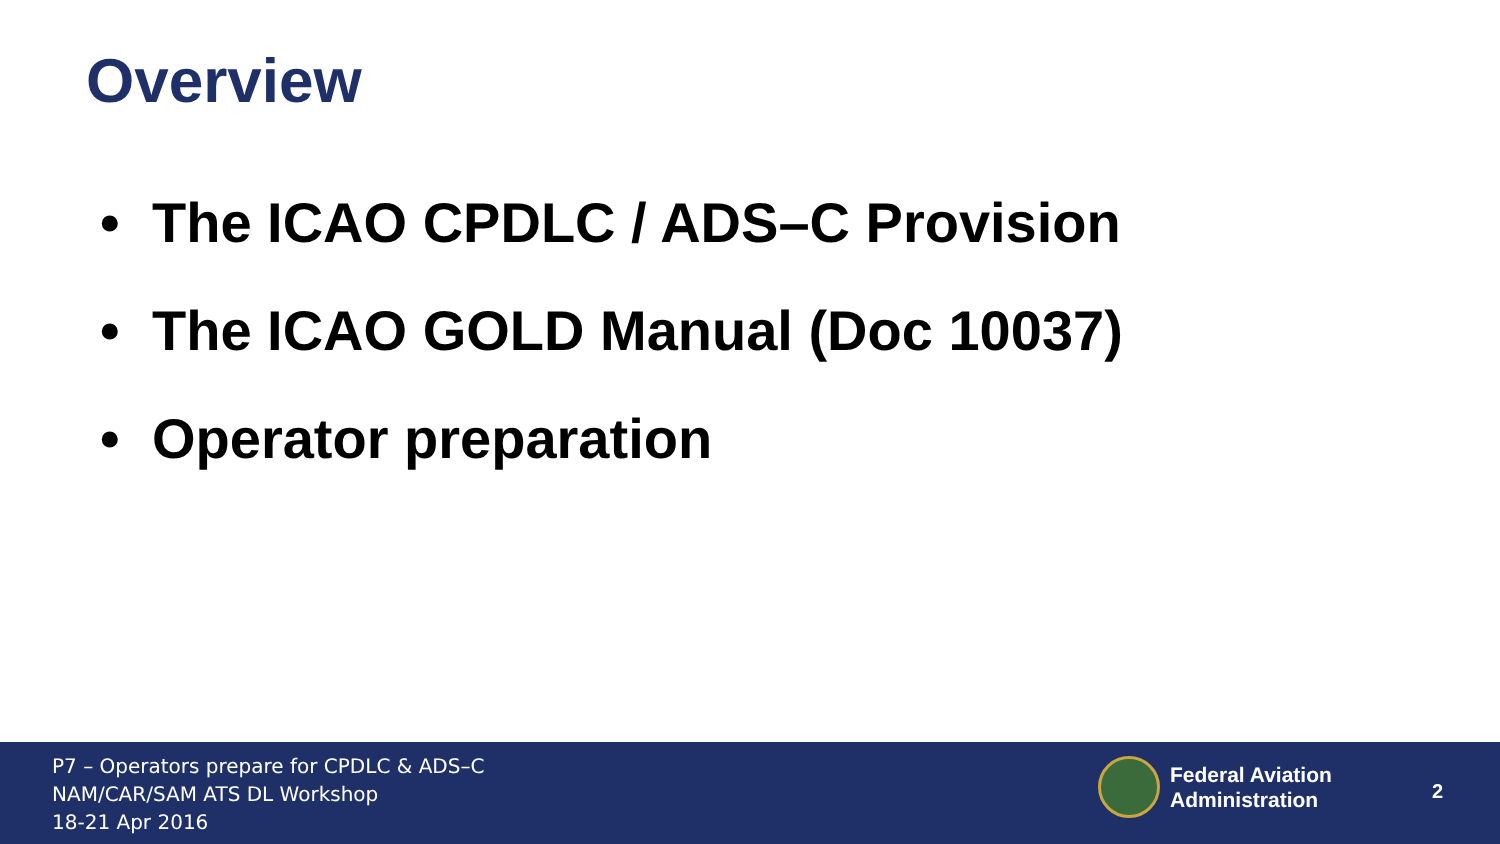Overview
• The ICAO CPDLC / ADS–C Provision
• The ICAO GOLD Manual (Doc 10037)
• Operator preparation
P7 – Operators prepare for CPDLC & ADS–C
NAM/CAR/SAM ATS DL Workshop
18-21 Apr 2016
Federal Aviation
Administration
2